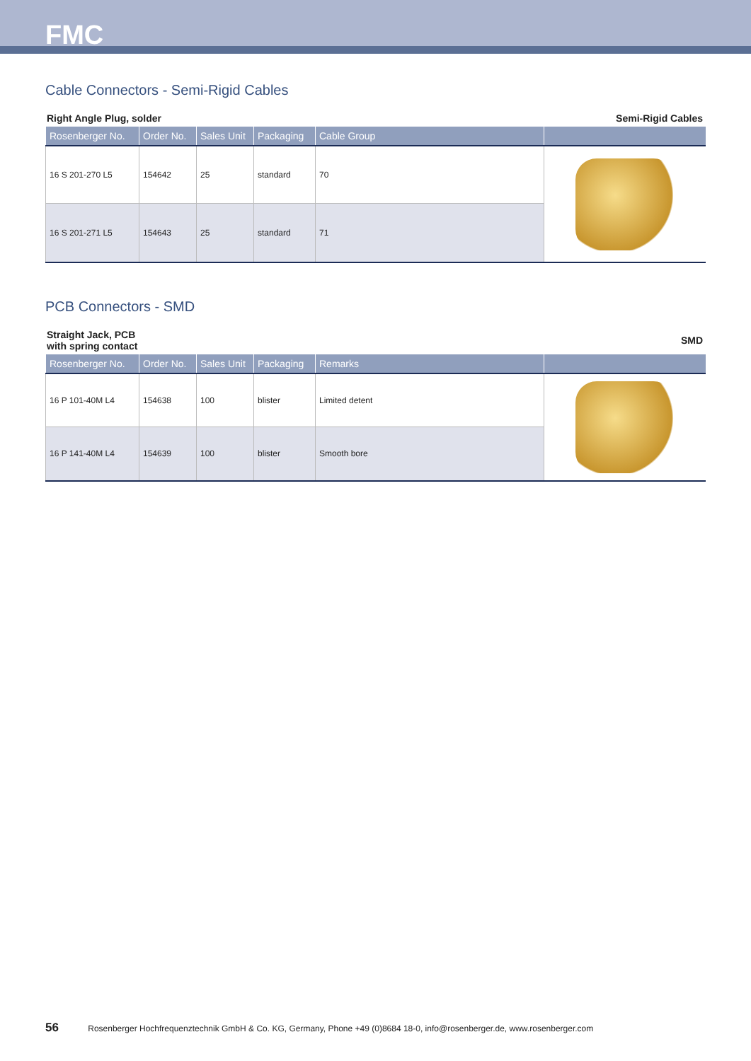FMC
Cable Connectors - Semi-Rigid Cables
Right Angle Plug, solder Semi-Rigid Cables
| Rosenberger No. | Order No. | Sales Unit | Packaging | Cable Group | |
| --- | --- | --- | --- | --- | --- |
| 16 S 201-270 L5 | 154642 | 25 | standard | 70 | |
| 16 S 201-271 L5 | 154643 | 25 | standard | 71 | |
PCB Connectors - SMD
Straight Jack, PCB
with spring contact SMD
| Rosenberger No. | Order No. | Sales Unit | Packaging | Remarks | |
| --- | --- | --- | --- | --- | --- |
| 16 P 101-40M L4 | 154638 | 100 | blister | Limited detent | |
| 16 P 141-40M L4 | 154639 | 100 | blister | Smooth bore | |
56 Rosenberger Hochfrequenztechnik GmbH & Co. KG, Germany, Phone +49 (0)8684 18-0, info@rosenberger.de, www.rosenberger.com